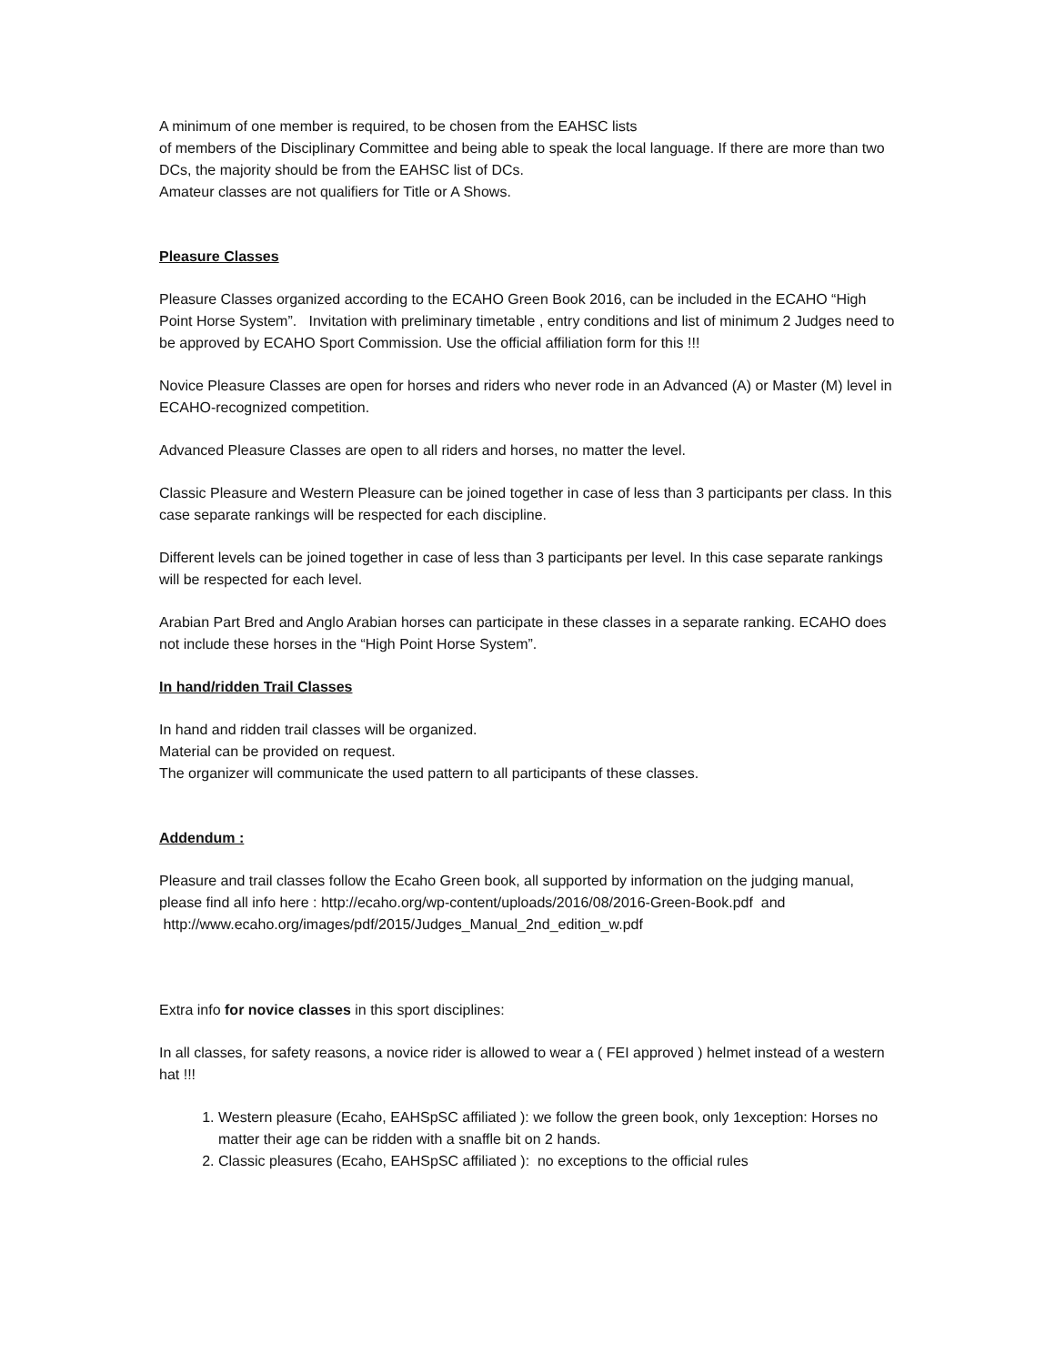A minimum of one member is required, to be chosen from the EAHSC lists
of members of the Disciplinary Committee and being able to speak the local language. If there are more than two DCs, the majority should be from the EAHSC list of DCs.
Amateur classes are not qualifiers for Title or A Shows.
Pleasure Classes
Pleasure Classes organized according to the ECAHO Green Book 2016, can be included in the ECAHO “High Point Horse System”. Invitation with preliminary timetable , entry conditions and list of minimum 2 Judges need to be approved by ECAHO Sport Commission. Use the official affiliation form for this !!!
Novice Pleasure Classes are open for horses and riders who never rode in an Advanced (A) or Master (M) level in ECAHO-recognized competition.
Advanced Pleasure Classes are open to all riders and horses, no matter the level.
Classic Pleasure and Western Pleasure can be joined together in case of less than 3 participants per class. In this case separate rankings will be respected for each discipline.
Different levels can be joined together in case of less than 3 participants per level. In this case separate rankings will be respected for each level.
Arabian Part Bred and Anglo Arabian horses can participate in these classes in a separate ranking. ECAHO does not include these horses in the “High Point Horse System”.
In hand/ridden Trail Classes
In hand and ridden trail classes will be organized.
Material can be provided on request.
The organizer will communicate the used pattern to all participants of these classes.
Addendum :
Pleasure and trail classes follow the Ecaho Green book, all supported by information on the judging manual, please find all info here : http://ecaho.org/wp-content/uploads/2016/08/2016-Green-Book.pdf and http://www.ecaho.org/images/pdf/2015/Judges_Manual_2nd_edition_w.pdf
Extra info for novice classes in this sport disciplines:
In all classes, for safety reasons, a novice rider is allowed to wear a ( FEI approved ) helmet instead of a western hat !!!
1. Western pleasure (Ecaho, EAHSpSC affiliated ): we follow the green book, only 1exception: Horses no matter their age can be ridden with a snaffle bit on 2 hands.
2. Classic pleasures (Ecaho, EAHSpSC affiliated ): no exceptions to the official rules